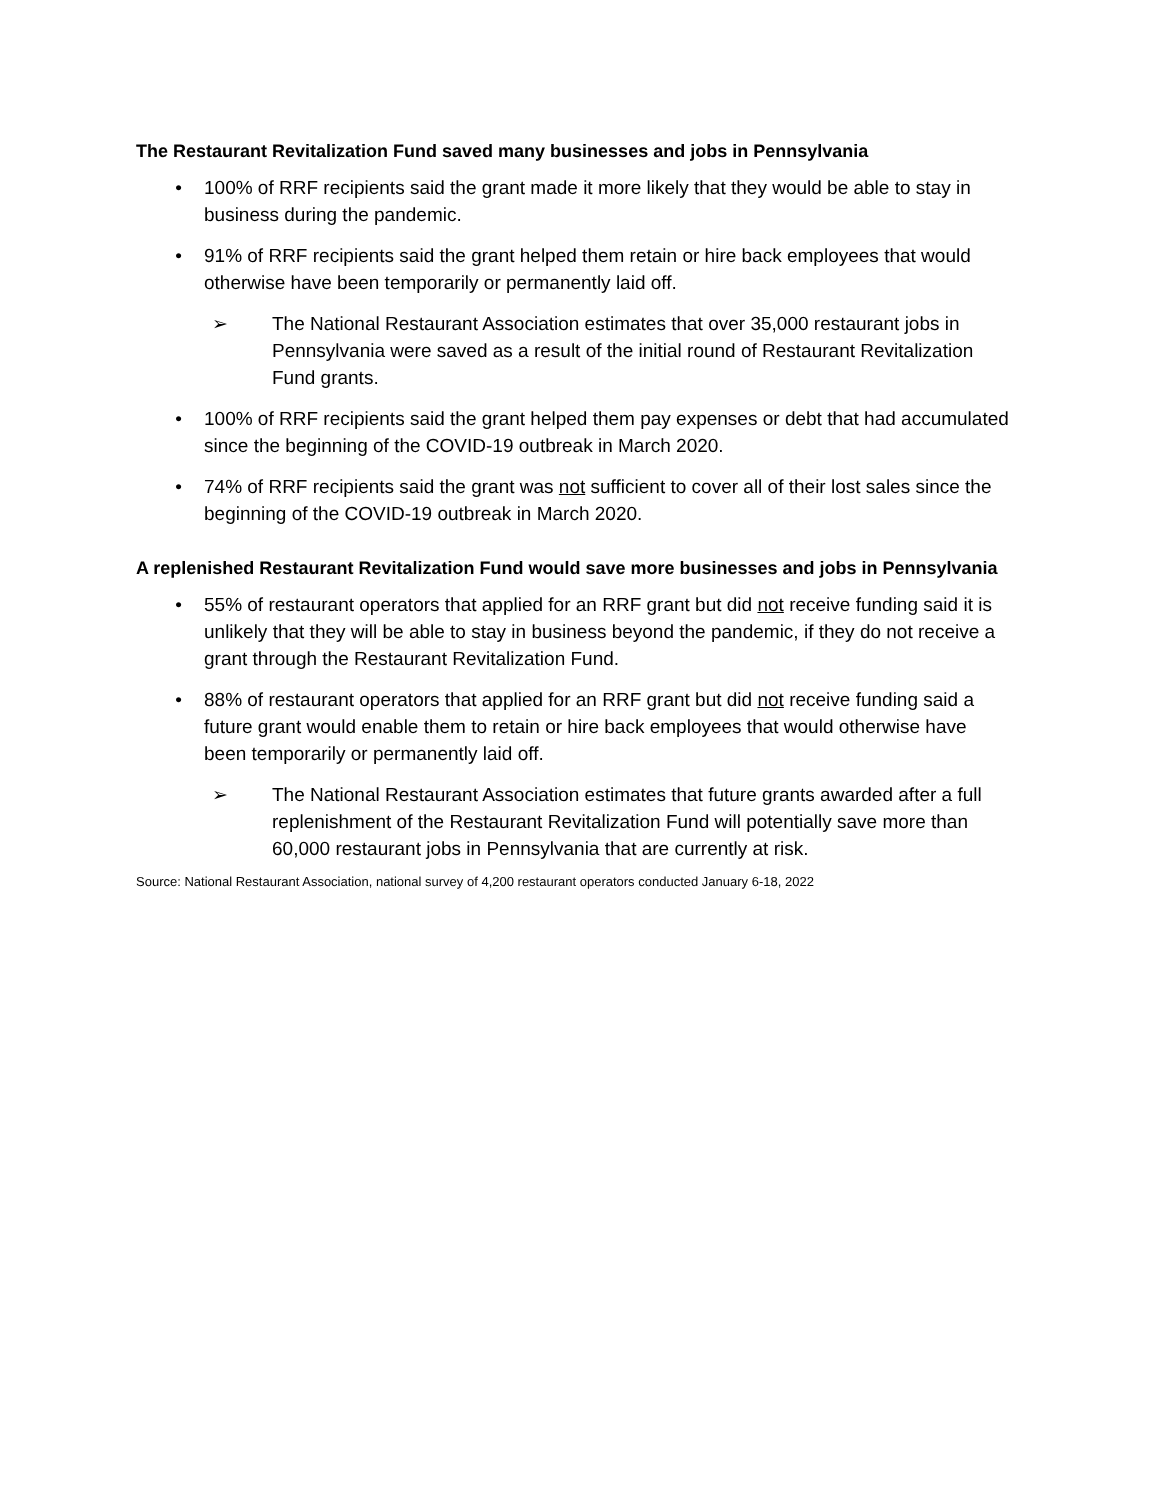The Restaurant Revitalization Fund saved many businesses and jobs in Pennsylvania
• 100% of RRF recipients said the grant made it more likely that they would be able to stay in business during the pandemic.
• 91% of RRF recipients said the grant helped them retain or hire back employees that would otherwise have been temporarily or permanently laid off.
➢ The National Restaurant Association estimates that over 35,000 restaurant jobs in Pennsylvania were saved as a result of the initial round of Restaurant Revitalization Fund grants.
• 100% of RRF recipients said the grant helped them pay expenses or debt that had accumulated since the beginning of the COVID-19 outbreak in March 2020.
• 74% of RRF recipients said the grant was not sufficient to cover all of their lost sales since the beginning of the COVID-19 outbreak in March 2020.
A replenished Restaurant Revitalization Fund would save more businesses and jobs in Pennsylvania
• 55% of restaurant operators that applied for an RRF grant but did not receive funding said it is unlikely that they will be able to stay in business beyond the pandemic, if they do not receive a grant through the Restaurant Revitalization Fund.
• 88% of restaurant operators that applied for an RRF grant but did not receive funding said a future grant would enable them to retain or hire back employees that would otherwise have been temporarily or permanently laid off.
➢ The National Restaurant Association estimates that future grants awarded after a full replenishment of the Restaurant Revitalization Fund will potentially save more than 60,000 restaurant jobs in Pennsylvania that are currently at risk.
Source: National Restaurant Association, national survey of 4,200 restaurant operators conducted January 6-18, 2022